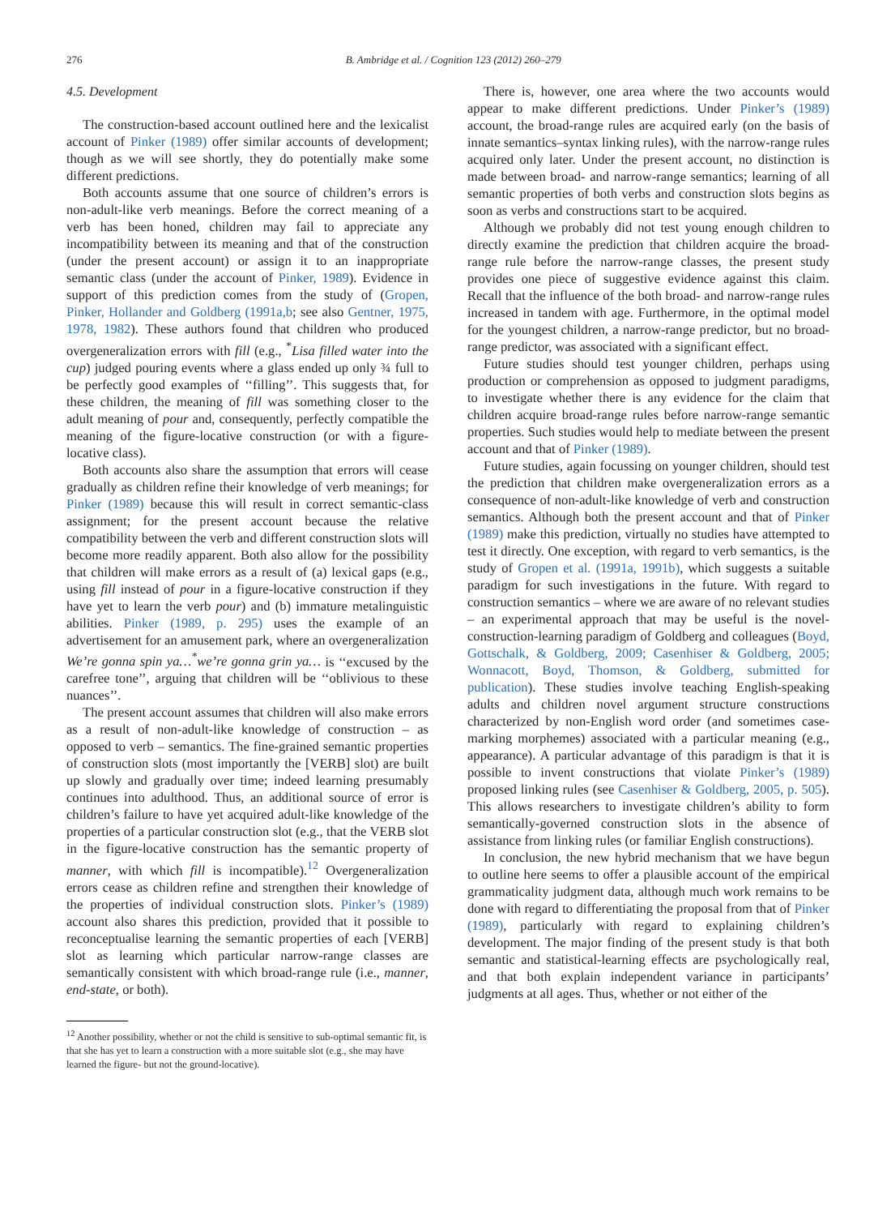276 B. Ambridge et al. / Cognition 123 (2012) 260–279
4.5. Development
The construction-based account outlined here and the lexicalist account of Pinker (1989) offer similar accounts of development; though as we will see shortly, they do potentially make some different predictions.
Both accounts assume that one source of children’s errors is non-adult-like verb meanings. Before the correct meaning of a verb has been honed, children may fail to appreciate any incompatibility between its meaning and that of the construction (under the present account) or assign it to an inappropriate semantic class (under the account of Pinker, 1989). Evidence in support of this prediction comes from the study of (Gropen, Pinker, Hollander and Goldberg (1991a,b; see also Gentner, 1975, 1978, 1982). These authors found that children who produced overgeneralization errors with fill (e.g., <sup>*</sup>Lisa filled water into the cup) judged pouring events where a glass ended up only ¾ full to be perfectly good examples of ‘‘filling’’. This suggests that, for these children, the meaning of fill was something closer to the adult meaning of pour and, consequently, perfectly compatible the meaning of the figure-locative construction (or with a figure-locative class).
Both accounts also share the assumption that errors will cease gradually as children refine their knowledge of verb meanings; for Pinker (1989) because this will result in correct semantic-class assignment; for the present account because the relative compatibility between the verb and different construction slots will become more readily apparent. Both also allow for the possibility that children will make errors as a result of (a) lexical gaps (e.g., using fill instead of pour in a figure-locative construction if they have yet to learn the verb pour) and (b) immature metalinguistic abilities. Pinker (1989, p. 295) uses the example of an advertisement for an amusement park, where an overgeneralization We’re gonna spin ya…<sup>*</sup>we’re gonna grin ya… is ‘‘excused by the carefree tone’’, arguing that children will be ‘‘oblivious to these nuances’’.
The present account assumes that children will also make errors as a result of non-adult-like knowledge of construction – as opposed to verb – semantics. The fine-grained semantic properties of construction slots (most importantly the [VERB] slot) are built up slowly and gradually over time; indeed learning presumably continues into adulthood. Thus, an additional source of error is children’s failure to have yet acquired adult-like knowledge of the properties of a particular construction slot (e.g., that the VERB slot in the figure-locative construction has the semantic property of manner, with which fill is incompatible).<sup>12</sup> Overgeneralization errors cease as children refine and strengthen their knowledge of the properties of individual construction slots. Pinker’s (1989) account also shares this prediction, provided that it possible to reconceptualise learning the semantic properties of each [VERB] slot as learning which particular narrow-range classes are semantically consistent with which broad-range rule (i.e., manner, end-state, or both).
<sup>12</sup> Another possibility, whether or not the child is sensitive to sub-optimal semantic fit, is that she has yet to learn a construction with a more suitable slot (e.g., she may have learned the figure- but not the ground-locative).
There is, however, one area where the two accounts would appear to make different predictions. Under Pinker’s (1989) account, the broad-range rules are acquired early (on the basis of innate semantics–syntax linking rules), with the narrow-range rules acquired only later. Under the present account, no distinction is made between broad- and narrow-range semantics; learning of all semantic properties of both verbs and construction slots begins as soon as verbs and constructions start to be acquired.
Although we probably did not test young enough children to directly examine the prediction that children acquire the broad-range rule before the narrow-range classes, the present study provides one piece of suggestive evidence against this claim. Recall that the influence of the both broad- and narrow-range rules increased in tandem with age. Furthermore, in the optimal model for the youngest children, a narrow-range predictor, but no broad-range predictor, was associated with a significant effect.
Future studies should test younger children, perhaps using production or comprehension as opposed to judgment paradigms, to investigate whether there is any evidence for the claim that children acquire broad-range rules before narrow-range semantic properties. Such studies would help to mediate between the present account and that of Pinker (1989).
Future studies, again focussing on younger children, should test the prediction that children make overgeneralization errors as a consequence of non-adult-like knowledge of verb and construction semantics. Although both the present account and that of Pinker (1989) make this prediction, virtually no studies have attempted to test it directly. One exception, with regard to verb semantics, is the study of Gropen et al. (1991a, 1991b), which suggests a suitable paradigm for such investigations in the future. With regard to construction semantics – where we are aware of no relevant studies – an experimental approach that may be useful is the novel-construction-learning paradigm of Goldberg and colleagues (Boyd, Gottschalk, & Goldberg, 2009; Casenhiser & Goldberg, 2005; Wonnacott, Boyd, Thomson, & Goldberg, submitted for publication). These studies involve teaching English-speaking adults and children novel argument structure constructions characterized by non-English word order (and sometimes case-marking morphemes) associated with a particular meaning (e.g., appearance). A particular advantage of this paradigm is that it is possible to invent constructions that violate Pinker’s (1989) proposed linking rules (see Casenhiser & Goldberg, 2005, p. 505). This allows researchers to investigate children’s ability to form semantically-governed construction slots in the absence of assistance from linking rules (or familiar English constructions).
In conclusion, the new hybrid mechanism that we have begun to outline here seems to offer a plausible account of the empirical grammaticality judgment data, although much work remains to be done with regard to differentiating the proposal from that of Pinker (1989), particularly with regard to explaining children’s development. The major finding of the present study is that both semantic and statistical-learning effects are psychologically real, and that both explain independent variance in participants’ judgments at all ages. Thus, whether or not either of the